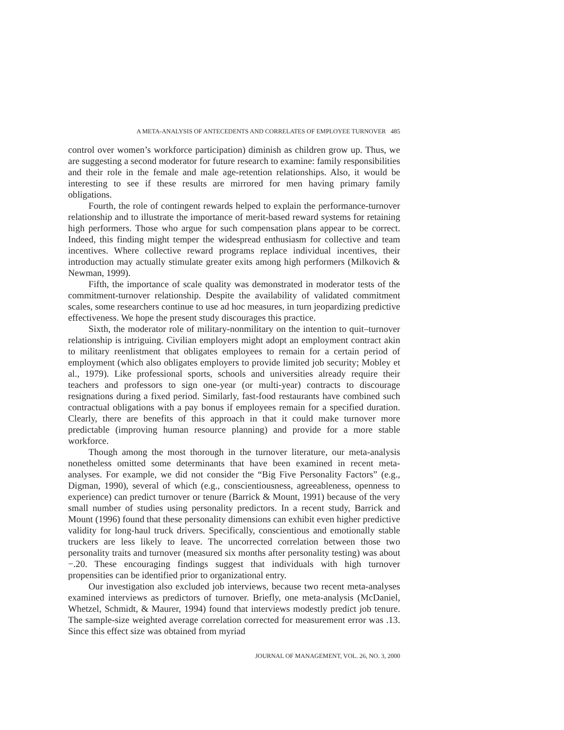A META-ANALYSIS OF ANTECEDENTS AND CORRELATES OF EMPLOYEE TURNOVER 485
control over women’s workforce participation) diminish as children grow up. Thus, we are suggesting a second moderator for future research to examine: family responsibilities and their role in the female and male age-retention relationships. Also, it would be interesting to see if these results are mirrored for men having primary family obligations.
Fourth, the role of contingent rewards helped to explain the performance-turnover relationship and to illustrate the importance of merit-based reward systems for retaining high performers. Those who argue for such compensation plans appear to be correct. Indeed, this finding might temper the widespread enthusiasm for collective and team incentives. Where collective reward programs replace individual incentives, their introduction may actually stimulate greater exits among high performers (Milkovich & Newman, 1999).
Fifth, the importance of scale quality was demonstrated in moderator tests of the commitment-turnover relationship. Despite the availability of validated commitment scales, some researchers continue to use ad hoc measures, in turn jeopardizing predictive effectiveness. We hope the present study discourages this practice.
Sixth, the moderator role of military-nonmilitary on the intention to quit–turnover relationship is intriguing. Civilian employers might adopt an employment contract akin to military reenlistment that obligates employees to remain for a certain period of employment (which also obligates employers to provide limited job security; Mobley et al., 1979). Like professional sports, schools and universities already require their teachers and professors to sign one-year (or multi-year) contracts to discourage resignations during a fixed period. Similarly, fast-food restaurants have combined such contractual obligations with a pay bonus if employees remain for a specified duration. Clearly, there are benefits of this approach in that it could make turnover more predictable (improving human resource planning) and provide for a more stable workforce.
Though among the most thorough in the turnover literature, our meta-analysis nonetheless omitted some determinants that have been examined in recent meta-analyses. For example, we did not consider the “Big Five Personality Factors” (e.g., Digman, 1990), several of which (e.g., conscientiousness, agreeableness, openness to experience) can predict turnover or tenure (Barrick & Mount, 1991) because of the very small number of studies using personality predictors. In a recent study, Barrick and Mount (1996) found that these personality dimensions can exhibit even higher predictive validity for long-haul truck drivers. Specifically, conscientious and emotionally stable truckers are less likely to leave. The uncorrected correlation between those two personality traits and turnover (measured six months after personality testing) was about −.20. These encouraging findings suggest that individuals with high turnover propensities can be identified prior to organizational entry.
Our investigation also excluded job interviews, because two recent meta-analyses examined interviews as predictors of turnover. Briefly, one meta-analysis (McDaniel, Whetzel, Schmidt, & Maurer, 1994) found that interviews modestly predict job tenure. The sample-size weighted average correlation corrected for measurement error was .13. Since this effect size was obtained from myriad
JOURNAL OF MANAGEMENT, VOL. 26, NO. 3, 2000